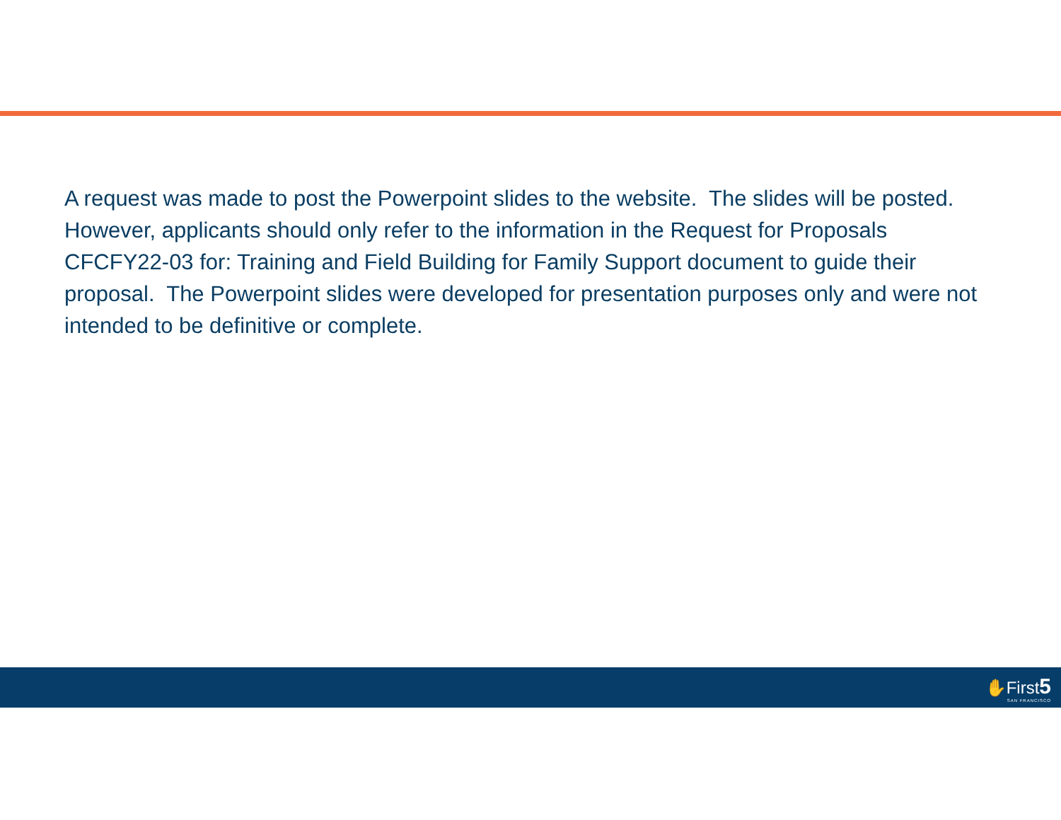A request was made to post the Powerpoint slides to the website. The slides will be posted. However, applicants should only refer to the information in the Request for Proposals CFCFY22-03 for: Training and Field Building for Family Support document to guide their proposal. The Powerpoint slides were developed for presentation purposes only and were not intended to be definitive or complete.
✋First5
SAN FRANCISCO